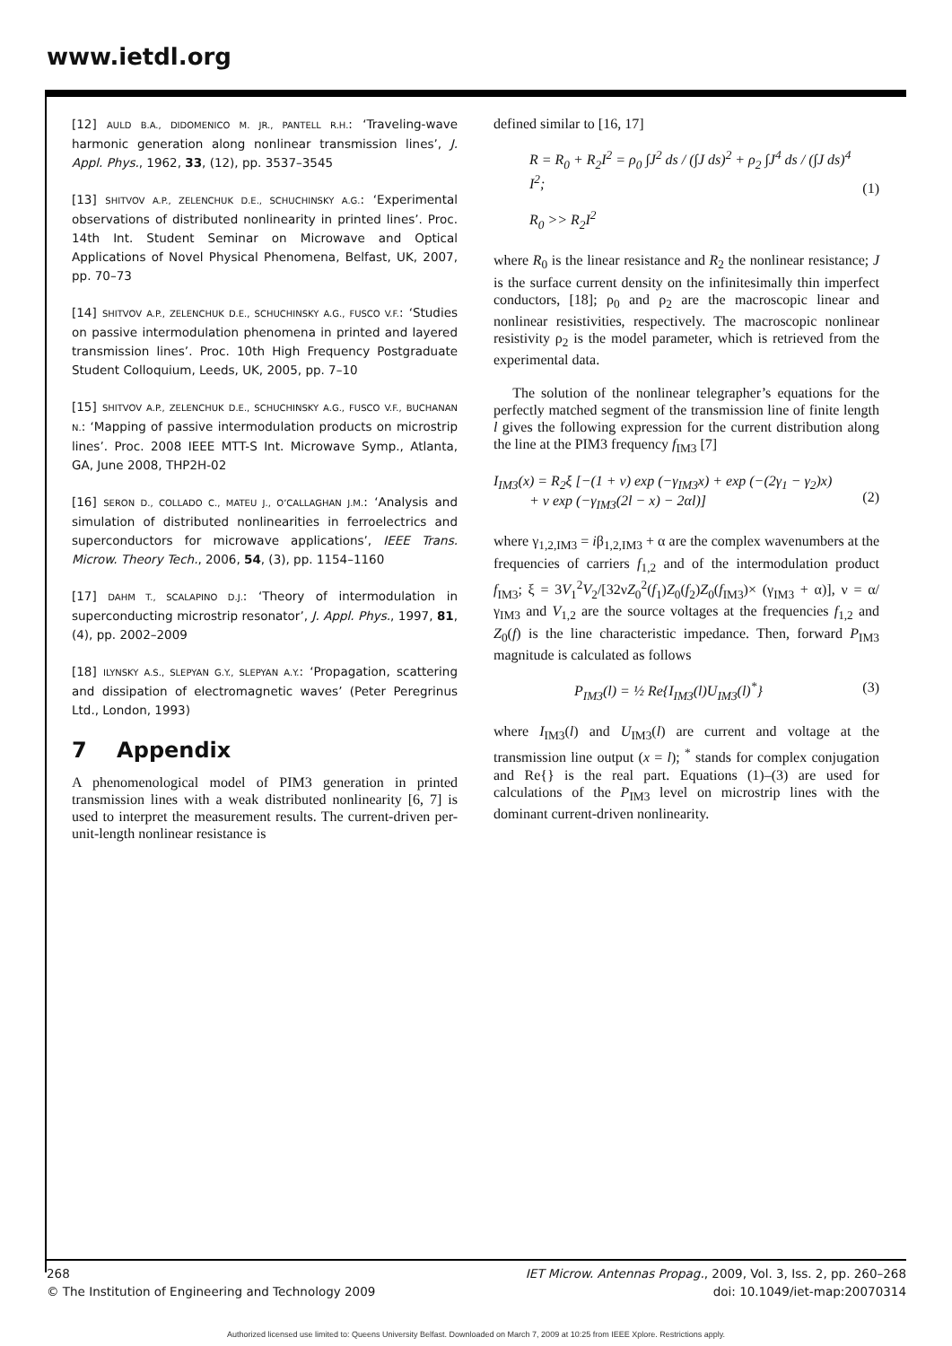www.ietdl.org
[12] AULD B.A., DIDOMENICO M. JR., PANTELL R.H.: ‘Traveling-wave harmonic generation along nonlinear transmission lines’, J. Appl. Phys., 1962, 33, (12), pp. 3537–3545
[13] SHITVOV A.P., ZELENCHUK D.E., SCHUCHINSKY A.G.: ‘Experimental observations of distributed nonlinearity in printed lines’. Proc. 14th Int. Student Seminar on Microwave and Optical Applications of Novel Physical Phenomena, Belfast, UK, 2007, pp. 70–73
[14] SHITVOV A.P., ZELENCHUK D.E., SCHUCHINSKY A.G., FUSCO V.F.: ‘Studies on passive intermodulation phenomena in printed and layered transmission lines’. Proc. 10th High Frequency Postgraduate Student Colloquium, Leeds, UK, 2005, pp. 7–10
[15] SHITVOV A.P., ZELENCHUK D.E., SCHUCHINSKY A.G., FUSCO V.F., BUCHANAN N.: ‘Mapping of passive intermodulation products on microstrip lines’. Proc. 2008 IEEE MTT-S Int. Microwave Symp., Atlanta, GA, June 2008, THP2H-02
[16] SERON D., COLLADO C., MATEU J., O’CALLAGHAN J.M.: ‘Analysis and simulation of distributed nonlinearities in ferroelectrics and superconductors for microwave applications’, IEEE Trans. Microw. Theory Tech., 2006, 54, (3), pp. 1154–1160
[17] DAHM T., SCALAPINO D.J.: ‘Theory of intermodulation in superconducting microstrip resonator’, J. Appl. Phys., 1997, 81, (4), pp. 2002–2009
[18] ILYNSKY A.S., SLEPYAN G.Y., SLEPYAN A.Y.: ‘Propagation, scattering and dissipation of electromagnetic waves’ (Peter Peregrinus Ltd., London, 1993)
7 Appendix
A phenomenological model of PIM3 generation in printed transmission lines with a weak distributed nonlinearity [6, 7] is used to interpret the measurement results. The current-driven per-unit-length nonlinear resistance is
defined similar to [16, 17]
R = R<sub>0</sub> + R<sub>2</sub>I<sup>2</sup> = ρ<sub>0</sub> ∫J<sup>2</sup> ds / (∫J ds)<sup>2</sup> + ρ<sub>2</sub> ∫J<sup>4</sup> ds / (∫J ds)<sup>4</sup> I<sup>2</sup>;
R<sub>0</sub> >> R<sub>2</sub>I<sup>2</sup>
(1)
where R<sub>0</sub> is the linear resistance and R<sub>2</sub> the nonlinear resistance; J is the surface current density on the infinitesimally thin imperfect conductors, [18]; ρ<sub>0</sub> and ρ<sub>2</sub> are the macroscopic linear and nonlinear resistivities, respectively. The macroscopic nonlinear resistivity ρ<sub>2</sub> is the model parameter, which is retrieved from the experimental data.
The solution of the nonlinear telegrapher’s equations for the perfectly matched segment of the transmission line of finite length l gives the following expression for the current distribution along the line at the PIM3 frequency f<sub>IM3</sub> [7]
I<sub>IM3</sub>(x) = R<sub>2</sub>ξ [−(1 + ν) exp (−γ<sub>IM3</sub>x) + exp (−(2γ<sub>1</sub> − γ<sub>2</sub>)x)
+ ν exp (−γ<sub>IM3</sub>(2l − x) − 2αl)]
(2)
where γ<sub>1,2,IM3</sub> = iβ<sub>1,2,IM3</sub> + α are the complex wavenumbers at the frequencies of carriers f<sub>1,2</sub> and of the intermodulation product f<sub>IM3</sub>; ξ = 3V<sub>1</sub><sup>2</sup>V<sub>2</sub>/[32νZ<sub>0</sub><sup>2</sup>(f<sub>1</sub>)Z<sub>0</sub>(f<sub>2</sub>)Z<sub>0</sub>(f<sub>IM3</sub>)× (γ<sub>IM3</sub> + α)], ν = α/γ<sub>IM3</sub> and V<sub>1,2</sub> are the source voltages at the frequencies f<sub>1,2</sub> and Z<sub>0</sub>(f) is the line characteristic impedance. Then, forward P<sub>IM3</sub> magnitude is calculated as follows
P<sub>IM3</sub>(l) = ½ Re{I<sub>IM3</sub>(l)U<sub>IM3</sub>(l)<sup>*</sup>} (3)
where I<sub>IM3</sub>(l) and U<sub>IM3</sub>(l) are current and voltage at the transmission line output (x = l); <sup>*</sup> stands for complex conjugation and Re{} is the real part. Equations (1)–(3) are used for calculations of the P<sub>IM3</sub> level on microstrip lines with the dominant current-driven nonlinearity.
268
© The Institution of Engineering and Technology 2009
IET Microw. Antennas Propag., 2009, Vol. 3, Iss. 2, pp. 260–268
doi: 10.1049/iet-map:20070314
Authorized licensed use limited to: Queens University Belfast. Downloaded on March 7, 2009 at 10:25 from IEEE Xplore. Restrictions apply.